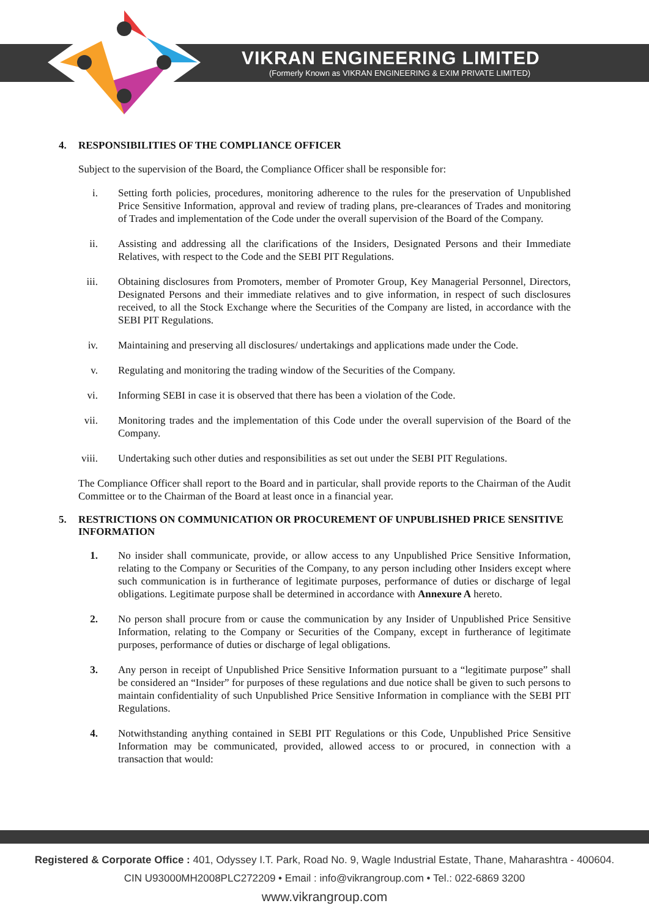VIKRAN ENGINEERING LIMITED
(Formerly Known as VIKRAN ENGINEERING & EXIM PRIVATE LIMITED)
4. RESPONSIBILITIES OF THE COMPLIANCE OFFICER
Subject to the supervision of the Board, the Compliance Officer shall be responsible for:
i. Setting forth policies, procedures, monitoring adherence to the rules for the preservation of Unpublished Price Sensitive Information, approval and review of trading plans, pre-clearances of Trades and monitoring of Trades and implementation of the Code under the overall supervision of the Board of the Company.
ii. Assisting and addressing all the clarifications of the Insiders, Designated Persons and their Immediate Relatives, with respect to the Code and the SEBI PIT Regulations.
iii. Obtaining disclosures from Promoters, member of Promoter Group, Key Managerial Personnel, Directors, Designated Persons and their immediate relatives and to give information, in respect of such disclosures received, to all the Stock Exchange where the Securities of the Company are listed, in accordance with the SEBI PIT Regulations.
iv. Maintaining and preserving all disclosures/ undertakings and applications made under the Code.
v. Regulating and monitoring the trading window of the Securities of the Company.
vi. Informing SEBI in case it is observed that there has been a violation of the Code.
vii. Monitoring trades and the implementation of this Code under the overall supervision of the Board of the Company.
viii. Undertaking such other duties and responsibilities as set out under the SEBI PIT Regulations.
The Compliance Officer shall report to the Board and in particular, shall provide reports to the Chairman of the Audit Committee or to the Chairman of the Board at least once in a financial year.
5. RESTRICTIONS ON COMMUNICATION OR PROCUREMENT OF UNPUBLISHED PRICE SENSITIVE INFORMATION
1. No insider shall communicate, provide, or allow access to any Unpublished Price Sensitive Information, relating to the Company or Securities of the Company, to any person including other Insiders except where such communication is in furtherance of legitimate purposes, performance of duties or discharge of legal obligations. Legitimate purpose shall be determined in accordance with Annexure A hereto.
2. No person shall procure from or cause the communication by any Insider of Unpublished Price Sensitive Information, relating to the Company or Securities of the Company, except in furtherance of legitimate purposes, performance of duties or discharge of legal obligations.
3. Any person in receipt of Unpublished Price Sensitive Information pursuant to a “legitimate purpose” shall be considered an “Insider” for purposes of these regulations and due notice shall be given to such persons to maintain confidentiality of such Unpublished Price Sensitive Information in compliance with the SEBI PIT Regulations.
4. Notwithstanding anything contained in SEBI PIT Regulations or this Code, Unpublished Price Sensitive Information may be communicated, provided, allowed access to or procured, in connection with a transaction that would:
Registered & Corporate Office : 401, Odyssey I.T. Park, Road No. 9, Wagle Industrial Estate, Thane, Maharashtra - 400604.
CIN U93000MH2008PLC272209 • Email : info@vikrangroup.com • Tel.: 022-6869 3200
www.vikrangroup.com